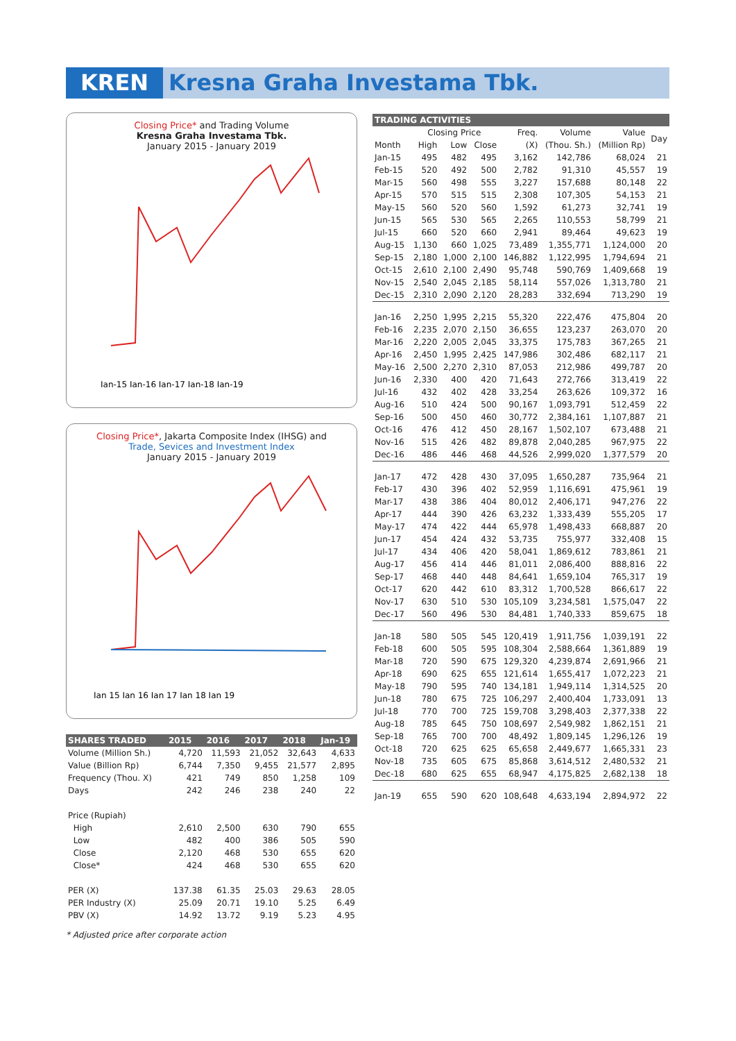KREN Kresna Graha Investama Tbk.
Closing Price* and Trading Volume
Kresna Graha Investama Tbk.
January 2015 - January 2019
Jan-15 Jan-16 Jan-17 Jan-18 Jan-19
Closing Price*, Jakarta Composite Index (IHSG) and
Trade, Sevices and Investment Index
January 2015 - January 2019
Jan 15 Jan 16 Jan 17 Jan 18 Jan 19
| SHARES TRADED | 2015 | 2016 | 2017 | 2018 | Jan-19 |
| --- | --- | --- | --- | --- | --- |
| Volume (Million Sh.) | 4,720 | 11,593 | 21,052 | 32,643 | 4,633 |
| Value (Billion Rp) | 6,744 | 7,350 | 9,455 | 21,577 | 2,895 |
| Frequency (Thou. X) | 421 | 749 | 850 | 1,258 | 109 |
| Days | 242 | 246 | 238 | 240 | 22 |
| Price (Rupiah) | | | | | |
| High | 2,610 | 2,500 | 630 | 790 | 655 |
| Low | 482 | 400 | 386 | 505 | 590 |
| Close | 2,120 | 468 | 530 | 655 | 620 |
| Close* | 424 | 468 | 530 | 655 | 620 |
| PER (X) | 137.38 | 61.35 | 25.03 | 29.63 | 28.05 |
| PER Industry (X) | 25.09 | 20.71 | 19.10 | 5.25 | 6.49 |
| PBV (X) | 14.92 | 13.72 | 9.19 | 5.23 | 4.95 |
* Adjusted price after corporate action
| TRADING ACTIVITIES | | | | | | | |
| --- | --- | --- | --- | --- | --- | --- | --- |
| | Closing Price | | | Freq. | Volume | Value | Day |
| Month | High | Low | Close | (X) | (Thou. Sh.) | (Million Rp) | |
| Jan-15 | 495 | 482 | 495 | 3,162 | 142,786 | 68,024 | 21 |
| Feb-15 | 520 | 492 | 500 | 2,782 | 91,310 | 45,557 | 19 |
| Mar-15 | 560 | 498 | 555 | 3,227 | 157,688 | 80,148 | 22 |
| Apr-15 | 570 | 515 | 515 | 2,308 | 107,305 | 54,153 | 21 |
| May-15 | 560 | 520 | 560 | 1,592 | 61,273 | 32,741 | 19 |
| Jun-15 | 565 | 530 | 565 | 2,265 | 110,553 | 58,799 | 21 |
| Jul-15 | 660 | 520 | 660 | 2,941 | 89,464 | 49,623 | 19 |
| Aug-15 | 1,130 | 660 | 1,025 | 73,489 | 1,355,771 | 1,124,000 | 20 |
| Sep-15 | 2,180 | 1,000 | 2,100 | 146,882 | 1,122,995 | 1,794,694 | 21 |
| Oct-15 | 2,610 | 2,100 | 2,490 | 95,748 | 590,769 | 1,409,668 | 19 |
| Nov-15 | 2,540 | 2,045 | 2,185 | 58,114 | 557,026 | 1,313,780 | 21 |
| Dec-15 | 2,310 | 2,090 | 2,120 | 28,283 | 332,694 | 713,290 | 19 |
| Jan-16 | 2,250 | 1,995 | 2,215 | 55,320 | 222,476 | 475,804 | 20 |
| Feb-16 | 2,235 | 2,070 | 2,150 | 36,655 | 123,237 | 263,070 | 20 |
| Mar-16 | 2,220 | 2,005 | 2,045 | 33,375 | 175,783 | 367,265 | 21 |
| Apr-16 | 2,450 | 1,995 | 2,425 | 147,986 | 302,486 | 682,117 | 21 |
| May-16 | 2,500 | 2,270 | 2,310 | 87,053 | 212,986 | 499,787 | 20 |
| Jun-16 | 2,330 | 400 | 420 | 71,643 | 272,766 | 313,419 | 22 |
| Jul-16 | 432 | 402 | 428 | 33,254 | 263,626 | 109,372 | 16 |
| Aug-16 | 510 | 424 | 500 | 90,167 | 1,093,791 | 512,459 | 22 |
| Sep-16 | 500 | 450 | 460 | 30,772 | 2,384,161 | 1,107,887 | 21 |
| Oct-16 | 476 | 412 | 450 | 28,167 | 1,502,107 | 673,488 | 21 |
| Nov-16 | 515 | 426 | 482 | 89,878 | 2,040,285 | 967,975 | 22 |
| Dec-16 | 486 | 446 | 468 | 44,526 | 2,999,020 | 1,377,579 | 20 |
| Jan-17 | 472 | 428 | 430 | 37,095 | 1,650,287 | 735,964 | 21 |
| Feb-17 | 430 | 396 | 402 | 52,959 | 1,116,691 | 475,961 | 19 |
| Mar-17 | 438 | 386 | 404 | 80,012 | 2,406,171 | 947,276 | 22 |
| Apr-17 | 444 | 390 | 426 | 63,232 | 1,333,439 | 555,205 | 17 |
| May-17 | 474 | 422 | 444 | 65,978 | 1,498,433 | 668,887 | 20 |
| Jun-17 | 454 | 424 | 432 | 53,735 | 755,977 | 332,408 | 15 |
| Jul-17 | 434 | 406 | 420 | 58,041 | 1,869,612 | 783,861 | 21 |
| Aug-17 | 456 | 414 | 446 | 81,011 | 2,086,400 | 888,816 | 22 |
| Sep-17 | 468 | 440 | 448 | 84,641 | 1,659,104 | 765,317 | 19 |
| Oct-17 | 620 | 442 | 610 | 83,312 | 1,700,528 | 866,617 | 22 |
| Nov-17 | 630 | 510 | 530 | 105,109 | 3,234,581 | 1,575,047 | 22 |
| Dec-17 | 560 | 496 | 530 | 84,481 | 1,740,333 | 859,675 | 18 |
| Jan-18 | 580 | 505 | 545 | 120,419 | 1,911,756 | 1,039,191 | 22 |
| Feb-18 | 600 | 505 | 595 | 108,304 | 2,588,664 | 1,361,889 | 19 |
| Mar-18 | 720 | 590 | 675 | 129,320 | 4,239,874 | 2,691,966 | 21 |
| Apr-18 | 690 | 625 | 655 | 121,614 | 1,655,417 | 1,072,223 | 21 |
| May-18 | 790 | 595 | 740 | 134,181 | 1,949,114 | 1,314,525 | 20 |
| Jun-18 | 780 | 675 | 725 | 106,297 | 2,400,404 | 1,733,091 | 13 |
| Jul-18 | 770 | 700 | 725 | 159,708 | 3,298,403 | 2,377,338 | 22 |
| Aug-18 | 785 | 645 | 750 | 108,697 | 2,549,982 | 1,862,151 | 21 |
| Sep-18 | 765 | 700 | 700 | 48,492 | 1,809,145 | 1,296,126 | 19 |
| Oct-18 | 720 | 625 | 625 | 65,658 | 2,449,677 | 1,665,331 | 23 |
| Nov-18 | 735 | 605 | 675 | 85,868 | 3,614,512 | 2,480,532 | 21 |
| Dec-18 | 680 | 625 | 655 | 68,947 | 4,175,825 | 2,682,138 | 18 |
| Jan-19 | 655 | 590 | 620 | 108,648 | 4,633,194 | 2,894,972 | 22 |